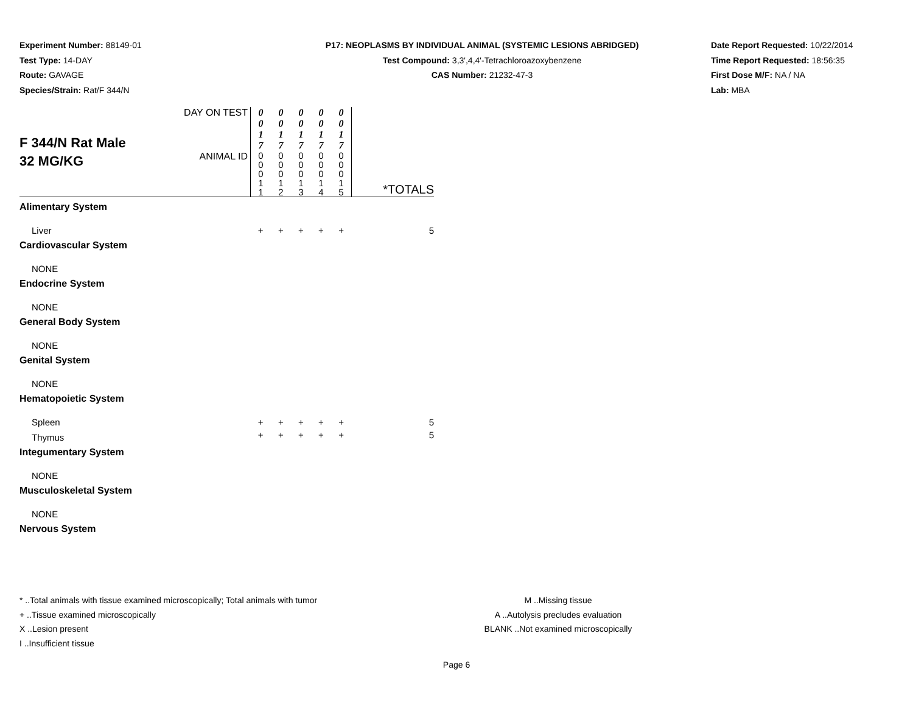Experiment Number: 88149-01
Test Type: 14-DAY
Route: GAVAGE
Species/Strain: Rat/F 344/N
P17: NEOPLASMS BY INDIVIDUAL ANIMAL (SYSTEMIC LESIONS ABRIDGED)
Test Compound: 3,3',4,4'-Tetrachloroazoxybenzene
CAS Number: 21232-47-3
Date Report Requested: 10/22/2014
Time Report Requested: 18:56:35
First Dose M/F: NA / NA
Lab: MBA
| F 344/N Rat Male 32 MG/KG | DAY ON TEST | 0 0 1 7 | 0 0 1 7 | 0 0 1 7 | 0 0 1 7 | 0 0 1 7 | |
| | ANIMAL ID | 0 0 0 1 1 | 0 0 0 1 2 | 0 0 0 1 3 | 0 0 0 1 4 | 0 0 0 1 5 | *TOTALS |
| Alimentary System | | | | | | | |
| Liver | | + | + | + | + | + | 5 |
| Cardiovascular System | | | | | | | |
| NONE | | | | | | | |
| Endocrine System | | | | | | | |
| NONE | | | | | | | |
| General Body System | | | | | | | |
| NONE | | | | | | | |
| Genital System | | | | | | | |
| NONE | | | | | | | |
| Hematopoietic System | | | | | | | |
| Spleen | | + | + | + | + | + | 5 |
| Thymus | | + | + | + | + | + | 5 |
| Integumentary System | | | | | | | |
| NONE | | | | | | | |
| Musculoskeletal System | | | | | | | |
| NONE | | | | | | | |
| Nervous System | | | | | | | |
* ..Total animals with tissue examined microscopically; Total animals with tumor
+ ..Tissue examined microscopically
X ..Lesion present
I ..Insufficient tissue
M ..Missing tissue
A ..Autolysis precludes evaluation
BLANK ..Not examined microscopically
Page 6